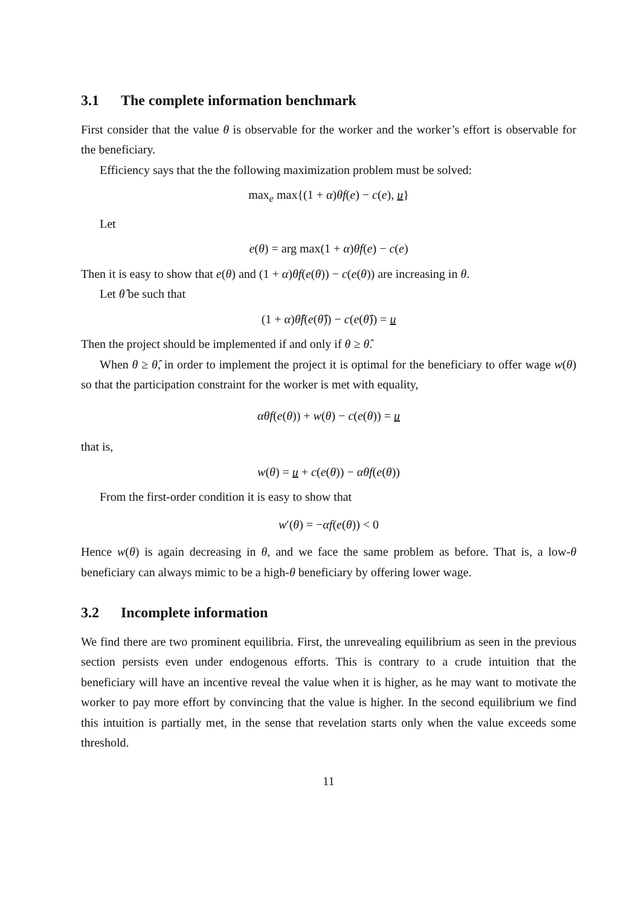3.1 The complete information benchmark
First consider that the value θ is observable for the worker and the worker’s effort is observable for the beneficiary.
Efficiency says that the the following maximization problem must be solved:
max<sub>e</sub> max{(1 + α)θf(e) − c(e), u}
Let
e(θ) = arg max(1 + α)θf(e) − c(e)
Then it is easy to show that e(θ) and (1 + α)θf(e(θ)) − c(e(θ)) are increasing in θ.
Let θ̂ be such that
(1 + α)θ̂f(e(θ̂)) − c(e(θ̂)) = u
Then the project should be implemented if and only if θ ≥ θ̂.
When θ ≥ θ̂, in order to implement the project it is optimal for the beneficiary to offer wage w(θ) so that the participation constraint for the worker is met with equality,
αθf(e(θ)) + w(θ) − c(e(θ)) = u
that is,
w(θ) = u + c(e(θ)) − αθf(e(θ))
From the first-order condition it is easy to show that
w′(θ) = −αf(e(θ)) < 0
Hence w(θ) is again decreasing in θ, and we face the same problem as before. That is, a low-θ beneficiary can always mimic to be a high-θ beneficiary by offering lower wage.
3.2 Incomplete information
We find there are two prominent equilibria. First, the unrevealing equilibrium as seen in the previous section persists even under endogenous efforts. This is contrary to a crude intuition that the beneficiary will have an incentive reveal the value when it is higher, as he may want to motivate the worker to pay more effort by convincing that the value is higher. In the second equilibrium we find this intuition is partially met, in the sense that revelation starts only when the value exceeds some threshold.
11